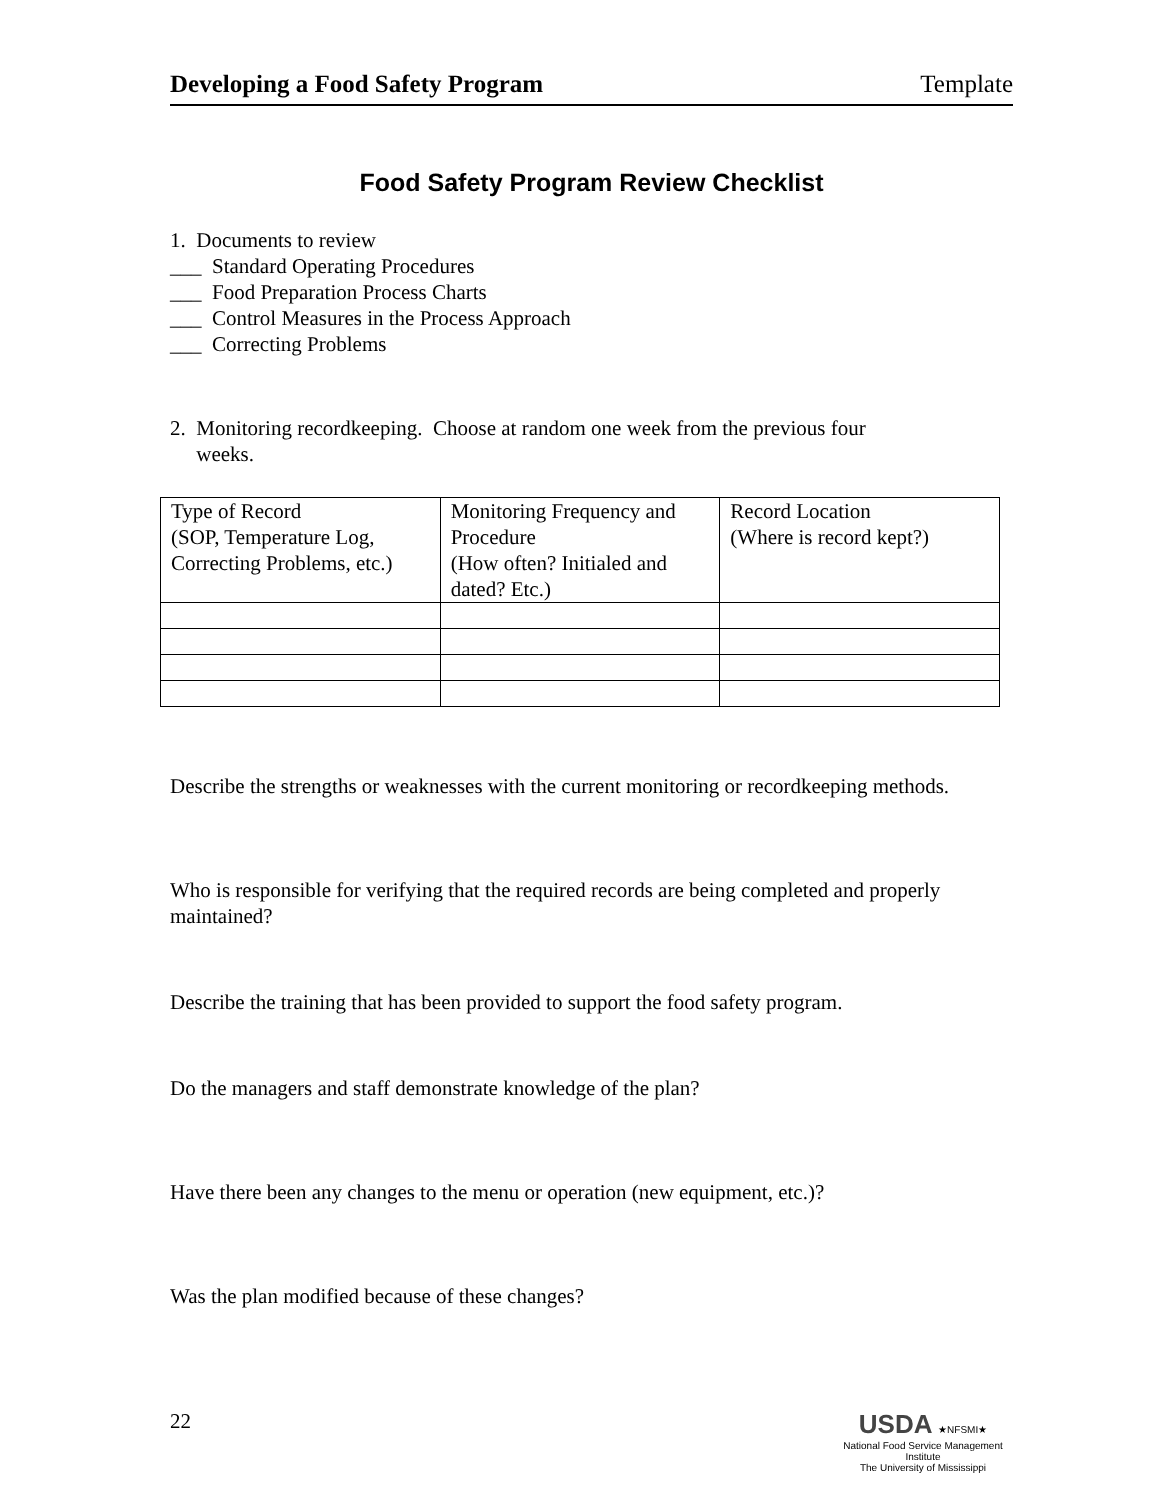Developing a Food Safety Program Template
Food Safety Program Review Checklist
1. Documents to review
___ Standard Operating Procedures
___ Food Preparation Process Charts
___ Control Measures in the Process Approach
___ Correcting Problems
2. Monitoring recordkeeping. Choose at random one week from the previous four
weeks.
| Type of Record (SOP, Temperature Log, Correcting Problems, etc.) | Monitoring Frequency and Procedure (How often? Initialed and dated? Etc.) | Record Location (Where is record kept?) |
Describe the strengths or weaknesses with the current monitoring or recordkeeping methods.
Who is responsible for verifying that the required records are being completed and properly maintained?
Describe the training that has been provided to support the food safety program.
Do the managers and staff demonstrate knowledge of the plan?
Have there been any changes to the menu or operation (new equipment, etc.)?
Was the plan modified because of these changes?
22
USDA ★NFSMI★
National Food Service Management Institute
The University of Mississippi